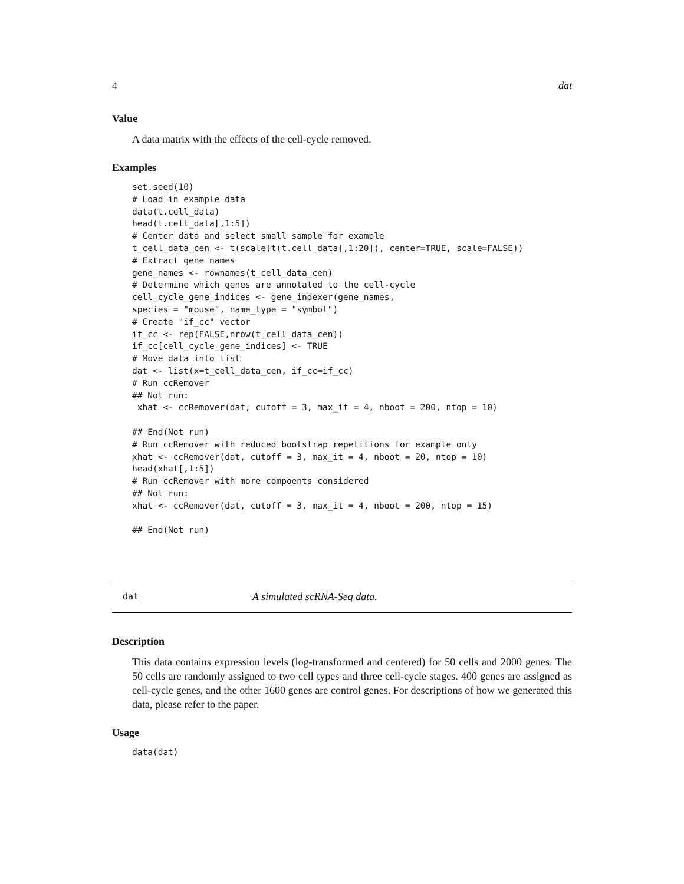4 dat
Value
A data matrix with the effects of the cell-cycle removed.
Examples
set.seed(10)
# Load in example data
data(t.cell_data)
head(t.cell_data[,1:5])
# Center data and select small sample for example
t_cell_data_cen <- t(scale(t(t.cell_data[,1:20]), center=TRUE, scale=FALSE))
# Extract gene names
gene_names <- rownames(t_cell_data_cen)
# Determine which genes are annotated to the cell-cycle
cell_cycle_gene_indices <- gene_indexer(gene_names,
species = "mouse", name_type = "symbol")
# Create "if_cc" vector
if_cc <- rep(FALSE,nrow(t_cell_data_cen))
if_cc[cell_cycle_gene_indices] <- TRUE
# Move data into list
dat <- list(x=t_cell_data_cen, if_cc=if_cc)
# Run ccRemover
## Not run:
 xhat <- ccRemover(dat, cutoff = 3, max_it = 4, nboot = 200, ntop = 10)

## End(Not run)
# Run ccRemover with reduced bootstrap repetitions for example only
xhat <- ccRemover(dat, cutoff = 3, max_it = 4, nboot = 20, ntop = 10)
head(xhat[,1:5])
# Run ccRemover with more compoents considered
## Not run:
xhat <- ccRemover(dat, cutoff = 3, max_it = 4, nboot = 200, ntop = 15)

## End(Not run)
dat A simulated scRNA-Seq data.
Description
This data contains expression levels (log-transformed and centered) for 50 cells and 2000 genes. The 50 cells are randomly assigned to two cell types and three cell-cycle stages. 400 genes are assigned as cell-cycle genes, and the other 1600 genes are control genes. For descriptions of how we generated this data, please refer to the paper.
Usage
data(dat)